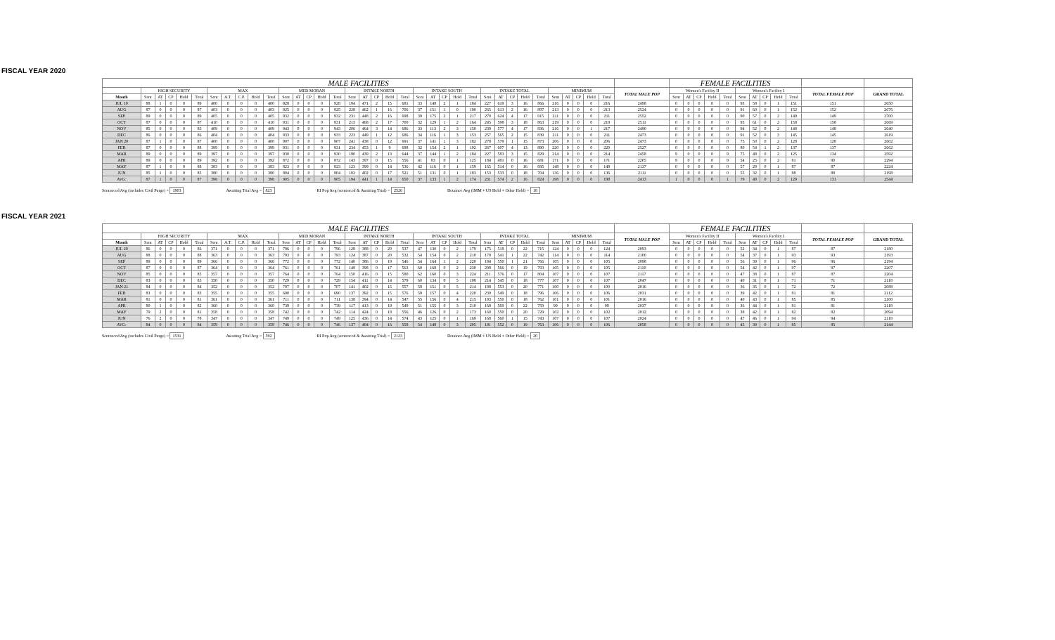FISCAL YEAR 2020
| MALE FACILITIES | | | | | | | | | | | | | | | | | | | | | | | | | | | | | | | | | | | | | FEMALE FACILITIES | | | | | | | | | | | |
| --- | --- | --- | --- | --- | --- | --- | --- | --- | --- | --- | --- | --- | --- | --- | --- | --- | --- | --- | --- | --- | --- | --- | --- | --- | --- | --- | --- | --- | --- | --- | --- | --- | --- | --- | --- | --- | --- | --- | --- | --- | --- | --- | --- | --- | --- | --- | --- | --- |
| | HIGH SECURITY | | | | | MAX | | | | | MED MORAN | | | | | INTAKE NORTH | | | | | INTAKE SOUTH | | | | | INTAKE TOTAL | | | | | MINIMUM | | | | | TOTAL MALE POP | Women's Facility II | | | | | Women's Facility I | | | | | TOTAL FEMALE POP | GRAND TOTAL |
| Month | Sent | AT | CP | Hold | Total | Sent | A.T. | C.P. | Hold | Total | Sent | AT | CP | Hold | Total | Sent | AT | CP | Hold | Total | Sent | AT | CP | Hold | Total | Sent | AT | CP | Hold | Total | Sent | AT | CP | Hold | Total | | Sent | AT | CP | Hold | Total | Sent | AT | CP | Hold | Total | | |
| JUL 19 | 88 | 1 | 0 | 0 | 89 | 400 | 0 | 0 | 0 | 400 | 928 | 0 | 0 | 0 | 928 | 194 | 471 | 2 | 15 | 681 | 33 | 148 | 2 | 1 | 184 | 227 | 619 | 3 | 16 | 866 | 216 | 0 | 0 | 0 | 216 | 2498 | 0 | 0 | 0 | 0 | 0 | 93 | 58 | 0 | 1 | 151 | 151 | 2650 |
| AUG | 87 | 0 | 0 | 0 | 87 | 403 | 0 | 0 | 0 | 403 | 925 | 0 | 0 | 0 | 925 | 228 | 462 | 1 | 16 | 706 | 37 | 151 | 1 | 0 | 190 | 265 | 613 | 2 | 16 | 897 | 213 | 0 | 0 | 0 | 213 | 2524 | 0 | 0 | 0 | 0 | 0 | 91 | 60 | 0 | 1 | 152 | 152 | 2676 |
| SEP | 89 | 0 | 0 | 0 | 89 | 405 | 0 | 0 | 0 | 405 | 932 | 0 | 0 | 0 | 932 | 231 | 448 | 2 | 16 | 698 | 39 | 175 | 2 | 1 | 217 | 270 | 624 | 4 | 17 | 915 | 211 | 0 | 0 | 0 | 211 | 2552 | 0 | 0 | 0 | 0 | 0 | 90 | 57 | 0 | 2 | 149 | 149 | 2700 |
| OCT | 87 | 0 | 0 | 0 | 87 | 410 | 0 | 0 | 0 | 410 | 931 | 0 | 0 | 0 | 931 | 213 | 468 | 2 | 17 | 700 | 32 | 129 | 1 | 2 | 164 | 245 | 598 | 3 | 18 | 863 | 219 | 0 | 0 | 0 | 219 | 2511 | 0 | 0 | 0 | 0 | 0 | 95 | 61 | 0 | 2 | 158 | 158 | 2669 |
| NOV | 85 | 0 | 0 | 0 | 85 | 409 | 0 | 0 | 0 | 409 | 943 | 0 | 0 | 0 | 943 | 206 | 464 | 3 | 14 | 686 | 33 | 113 | 2 | 3 | 150 | 239 | 577 | 4 | 17 | 836 | 216 | 0 | 0 | 1 | 217 | 2490 | 0 | 0 | 0 | 0 | 0 | 94 | 52 | 0 | 2 | 148 | 148 | 2640 |
| DEC | 86 | 0 | 0 | 0 | 86 | 404 | 0 | 0 | 0 | 404 | 933 | 0 | 0 | 0 | 933 | 223 | 449 | 1 | 12 | 686 | 34 | 116 | 1 | 3 | 153 | 257 | 565 | 2 | 15 | 839 | 211 | 0 | 0 | 0 | 211 | 2473 | 0 | 0 | 0 | 0 | 0 | 91 | 52 | 0 | 3 | 145 | 145 | 2619 |
| JAN 20 | 87 | 1 | 0 | 0 | 87 | 400 | 0 | 0 | 0 | 400 | 907 | 0 | 0 | 0 | 907 | 241 | 438 | 0 | 12 | 691 | 37 | 141 | 1 | 3 | 182 | 278 | 579 | 1 | 15 | 873 | 206 | 0 | 0 | 0 | 206 | 2473 | 0 | 0 | 0 | 0 | 0 | 75 | 50 | 0 | 2 | 128 | 128 | 2602 |
| FEB | 87 | 0 | 0 | 0 | 88 | 399 | 0 | 0 | 0 | 399 | 931 | 0 | 0 | 0 | 931 | 234 | 453 | 1 | 9 | 698 | 32 | 154 | 2 | 1 | 192 | 267 | 607 | 4 | 13 | 890 | 220 | 0 | 0 | 0 | 220 | 2527 | 0 | 0 | 0 | 0 | 0 | 80 | 54 | 1 | 2 | 137 | 137 | 2662 |
| MAR | 89 | 0 | 0 | 0 | 89 | 397 | 0 | 0 | 0 | 397 | 930 | 0 | 0 | 0 | 930 | 190 | 439 | 2 | 13 | 644 | 37 | 144 | 1 | 2 | 184 | 227 | 583 | 3 | 15 | 829 | 214 | 0 | 0 | 0 | 214 | 2458 | 9 | 0 | 0 | 0 | 9 | 75 | 48 | 0 | 2 | 125 | 134 | 2592 |
| APR | 89 | 0 | 0 | 0 | 89 | 392 | 0 | 0 | 0 | 392 | 872 | 0 | 0 | 0 | 872 | 143 | 397 | 0 | 15 | 556 | 41 | 83 | 0 | 1 | 125 | 184 | 481 | 0 | 16 | 681 | 171 | 0 | 0 | 0 | 171 | 2205 | 9 | 0 | 0 | 0 | 9 | 54 | 25 | 0 | 2 | 81 | 90 | 2294 |
| MAY | 87 | 1 | 0 | 0 | 88 | 383 | 0 | 0 | 0 | 383 | 823 | 0 | 0 | 0 | 823 | 123 | 399 | 0 | 14 | 536 | 42 | 116 | 0 | 1 | 159 | 165 | 514 | 0 | 16 | 695 | 148 | 0 | 0 | 0 | 148 | 2137 | 0 | 0 | 0 | 0 | 0 | 57 | 29 | 0 | 1 | 87 | 87 | 2224 |
| JUN | 85 | 1 | 0 | 0 | 85 | 380 | 0 | 0 | 0 | 380 | 804 | 0 | 0 | 0 | 804 | 102 | 402 | 0 | 17 | 521 | 51 | 131 | 0 | 1 | 183 | 153 | 533 | 0 | 18 | 704 | 136 | 0 | 0 | 0 | 136 | 2111 | 0 | 0 | 0 | 0 | 0 | 55 | 32 | 0 | 1 | 88 | 88 | 2198 |
| AVG: | 87 | 1 | 0 | 0 | 87 | 398 | 0 | 0 | 0 | 398 | 905 | 0 | 0 | 0 | 905 | 194 | 441 | 1 | 14 | 650 | 37 | 133 | 1 | 2 | 174 | 231 | 574 | 2 | 16 | 824 | 198 | 0 | 0 | 0 | 198 | 2413 | 1 | 0 | 0 | 0 | 1 | 79 | 48 | 0 | 2 | 129 | 131 | 2544 |
Sentenced Avg (includes Civil Purge) = 1903
Awaiting Trial Avg = 823 RI Pop Avg (sentenced & Awaiting Trial) = 2526
Detainee Avg (IMM + US Hold + Other Hold) = 18
FISCAL YEAR 2021
| MALE FACILITIES | | | | | | | | | | | | | | | | | | | | | | | | | | | | | | | | | | | | | FEMALE FACILITIES | | | | | | | | | | | |
| --- | --- | --- | --- | --- | --- | --- | --- | --- | --- | --- | --- | --- | --- | --- | --- | --- | --- | --- | --- | --- | --- | --- | --- | --- | --- | --- | --- | --- | --- | --- | --- | --- | --- | --- | --- | --- | --- | --- | --- | --- | --- | --- | --- | --- | --- | --- | --- | --- |
| | HIGH SECURITY | | | | | MAX | | | | | MED MORAN | | | | | INTAKE NORTH | | | | | INTAKE SOUTH | | | | | INTAKE TOTAL | | | | | MINIMUM | | | | | TOTAL MALE POP | Women's Facility II | | | | | Women's Facility I | | | | | TOTAL FEMALE POP | GRAND TOTAL |
| Month | Sent | AT | CP | Hold | Total | Sent | A.T. | C.P. | Hold | Total | Sent | AT | CP | Hold | Total | Sent | AT | CP | Hold | Total | Sent | AT | CP | Hold | Total | Sent | AT | CP | Hold | Total | Sent | AT | CP | Hold | Total | | Sent | AT | CP | Hold | Total | Sent | AT | CP | Hold | Total | | |
| JUL 20 | 86 | 0 | 0 | 0 | 86 | 371 | 0 | 0 | 0 | 371 | 796 | 0 | 0 | 0 | 796 | 128 | 388 | 0 | 20 | 537 | 47 | 130 | 0 | 2 | 179 | 175 | 518 | 0 | 22 | 715 | 124 | 0 | 0 | 0 | 124 | 2093 | 0 | 0 | 0 | 0 | 0 | 52 | 34 | 0 | 1 | 87 | 87 | 2180 |
| AUG | 88 | 0 | 0 | 0 | 88 | 363 | 0 | 0 | 0 | 363 | 793 | 0 | 0 | 0 | 793 | 124 | 387 | 0 | 20 | 532 | 54 | 154 | 0 | 2 | 210 | 178 | 541 | 1 | 22 | 742 | 114 | 0 | 0 | 0 | 114 | 2100 | 0 | 0 | 0 | 0 | 0 | 54 | 37 | 0 | 1 | 93 | 93 | 2193 |
| SEP | 89 | 0 | 0 | 0 | 89 | 366 | 0 | 0 | 0 | 366 | 772 | 0 | 0 | 0 | 772 | 140 | 386 | 0 | 19 | 546 | 54 | 164 | 1 | 2 | 220 | 194 | 550 | 1 | 21 | 766 | 105 | 0 | 0 | 0 | 105 | 2098 | 0 | 0 | 0 | 0 | 0 | 56 | 39 | 0 | 1 | 96 | 96 | 2194 |
| OCT | 87 | 0 | 0 | 0 | 87 | 364 | 0 | 0 | 0 | 364 | 761 | 0 | 0 | 0 | 761 | 148 | 398 | 0 | 17 | 563 | 60 | 168 | 0 | 2 | 230 | 208 | 566 | 0 | 19 | 793 | 105 | 0 | 0 | 0 | 105 | 2110 | 0 | 0 | 0 | 0 | 0 | 54 | 42 | 0 | 1 | 97 | 97 | 2207 |
| NOV | 85 | 0 | 0 | 0 | 85 | 357 | 0 | 0 | 0 | 357 | 764 | 0 | 0 | 0 | 764 | 150 | 416 | 0 | 15 | 580 | 62 | 160 | 0 | 3 | 224 | 211 | 576 | 0 | 17 | 804 | 107 | 0 | 0 | 0 | 107 | 2117 | 0 | 0 | 0 | 0 | 0 | 47 | 38 | 0 | 1 | 87 | 87 | 2204 |
| DEC | 83 | 0 | 0 | 0 | 83 | 350 | 0 | 0 | 0 | 350 | 729 | 0 | 0 | 0 | 729 | 154 | 411 | 0 | 14 | 579 | 60 | 134 | 0 | 5 | 198 | 214 | 545 | 0 | 18 | 777 | 107 | 0 | 0 | 0 | 107 | 2047 | 0 | 0 | 0 | 0 | 0 | 40 | 31 | 0 | 1 | 71 | 71 | 2118 |
| JAN 21 | 84 | 0 | 0 | 0 | 84 | 352 | 0 | 0 | 0 | 352 | 707 | 0 | 0 | 0 | 707 | 141 | 402 | 0 | 15 | 557 | 58 | 151 | 0 | 5 | 214 | 198 | 553 | 0 | 20 | 771 | 100 | 0 | 0 | 0 | 100 | 2016 | 0 | 0 | 0 | 0 | 0 | 36 | 35 | 0 | 1 | 72 | 72 | 2088 |
| FEB | 83 | 0 | 0 | 0 | 83 | 355 | 0 | 0 | 0 | 355 | 690 | 0 | 0 | 0 | 690 | 137 | 392 | 0 | 15 | 576 | 59 | 157 | 0 | 4 | 220 | 230 | 549 | 0 | 18 | 796 | 106 | 0 | 0 | 0 | 106 | 2031 | 0 | 0 | 0 | 0 | 0 | 39 | 42 | 0 | 1 | 81 | 81 | 2112 |
| MAR | 81 | 0 | 0 | 0 | 81 | 361 | 0 | 0 | 0 | 361 | 711 | 0 | 0 | 0 | 711 | 138 | 394 | 0 | 14 | 547 | 55 | 156 | 0 | 4 | 215 | 193 | 550 | 0 | 18 | 762 | 101 | 0 | 0 | 0 | 101 | 2016 | 0 | 0 | 0 | 0 | 0 | 40 | 43 | 0 | 1 | 85 | 85 | 2100 |
| APR | 80 | 1 | 0 | 0 | 82 | 360 | 0 | 0 | 0 | 360 | 739 | 0 | 0 | 0 | 739 | 117 | 413 | 0 | 19 | 549 | 51 | 155 | 0 | 3 | 210 | 168 | 569 | 0 | 22 | 759 | 99 | 0 | 0 | 0 | 99 | 2037 | 0 | 0 | 0 | 0 | 0 | 36 | 44 | 0 | 1 | 81 | 81 | 2118 |
| MAY | 79 | 2 | 0 | 0 | 81 | 358 | 0 | 0 | 0 | 358 | 742 | 0 | 0 | 0 | 742 | 114 | 424 | 0 | 18 | 556 | 46 | 126 | 0 | 2 | 173 | 160 | 550 | 0 | 20 | 729 | 102 | 0 | 0 | 0 | 102 | 2012 | 0 | 0 | 0 | 0 | 0 | 38 | 42 | 0 | 1 | 82 | 82 | 2094 |
| JUN | 76 | 2 | 0 | 0 | 78 | 347 | 0 | 0 | 0 | 347 | 749 | 0 | 0 | 0 | 749 | 125 | 436 | 0 | 14 | 574 | 43 | 125 | 0 | 1 | 169 | 168 | 560 | 1 | 15 | 743 | 107 | 0 | 0 | 0 | 107 | 2024 | 0 | 0 | 0 | 0 | 0 | 47 | 46 | 0 | 1 | 94 | 94 | 2118 |
| AVG: | 84 | 0 | 0 | 0 | 84 | 359 | 0 | 0 | 0 | 359 | 746 | 0 | 0 | 0 | 746 | 137 | 404 | 0 | 16 | 558 | 54 | 148 | 0 | 3 | 205 | 191 | 552 | 0 | 19 | 763 | 106 | 0 | 0 | 0 | 106 | 2058 | 0 | 0 | 0 | 0 | 0 | 45 | 39 | 0 | 1 | 85 | 85 | 2144 |
Sentenced Avg (includes Civil Purge) = 1531
Awaiting Trial Avg = 592 RI Pop Avg (sentenced & Awaiting Trial) = 2123
Detainee Avg (IMM + US Hold + Other Hold) = 20